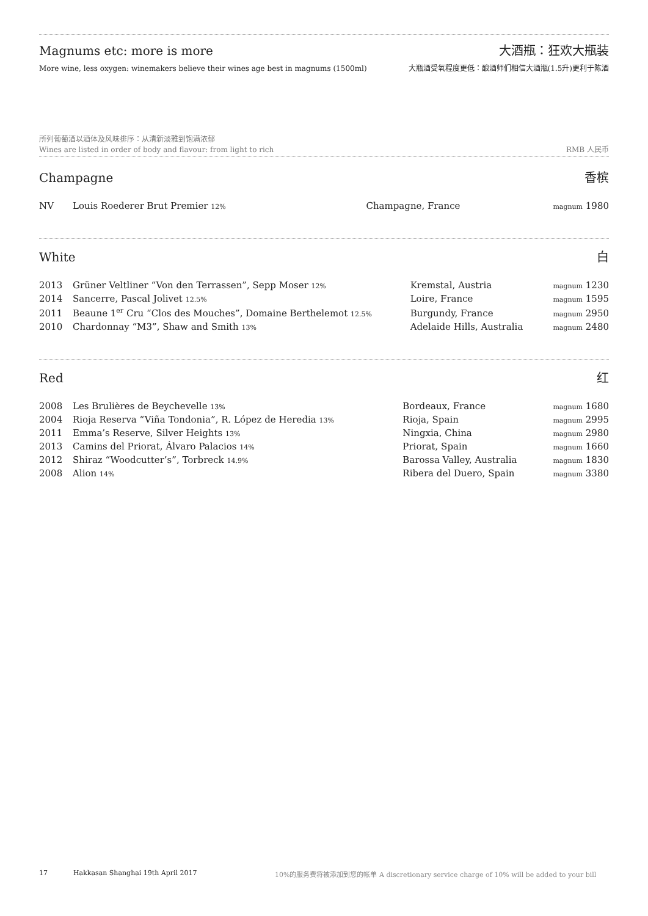Magnums etc: more is more 大酒瓶：狂欢大瓶装
More wine, less oxygen: winemakers believe their wines age best in magnums (1500ml) 大瓶酒受氧程度更低：酿酒师们相信大酒瓶(1.5升)更利于陈酒
所列葡萄酒以酒体及风味排序：从清新淡雅到饱满浓郁
Wines are listed in order of body and flavour: from light to rich RMB 人民币
Champagne 香槟
| NV | Louis Roederer Brut Premier 12% | Champagne, France | magnum 1980 |
White 白
| 2013 | Grüner Veltliner “Von den Terrassen”, Sepp Moser 12% | Kremstal, Austria | magnum 1230 |
| 2014 | Sancerre, Pascal Jolivet 12.5% | Loire, France | magnum 1595 |
| 2011 | Beaune 1<sup>er</sup> Cru “Clos des Mouches”, Domaine Berthelemot 12.5% | Burgundy, France | magnum 2950 |
| 2010 | Chardonnay “M3”, Shaw and Smith 13% | Adelaide Hills, Australia | magnum 2480 |
Red 红
| 2008 | Les Brulières de Beychevelle 13% | Bordeaux, France | magnum 1680 |
| 2004 | Rioja Reserva “Viña Tondonia”, R. López de Heredia 13% | Rioja, Spain | magnum 2995 |
| 2011 | Emma’s Reserve, Silver Heights 13% | Ningxia, China | magnum 2980 |
| 2013 | Camins del Priorat, Álvaro Palacios 14% | Priorat, Spain | magnum 1660 |
| 2012 | Shiraz “Woodcutter’s”, Torbreck 14.9% | Barossa Valley, Australia | magnum 1830 |
| 2008 | Alion 14% | Ribera del Duero, Spain | magnum 3380 |
17 Hakkasan Shanghai 19th April 2017 10%的服务费将被添加到您的帐单 A discretionary service charge of 10% will be added to your bill